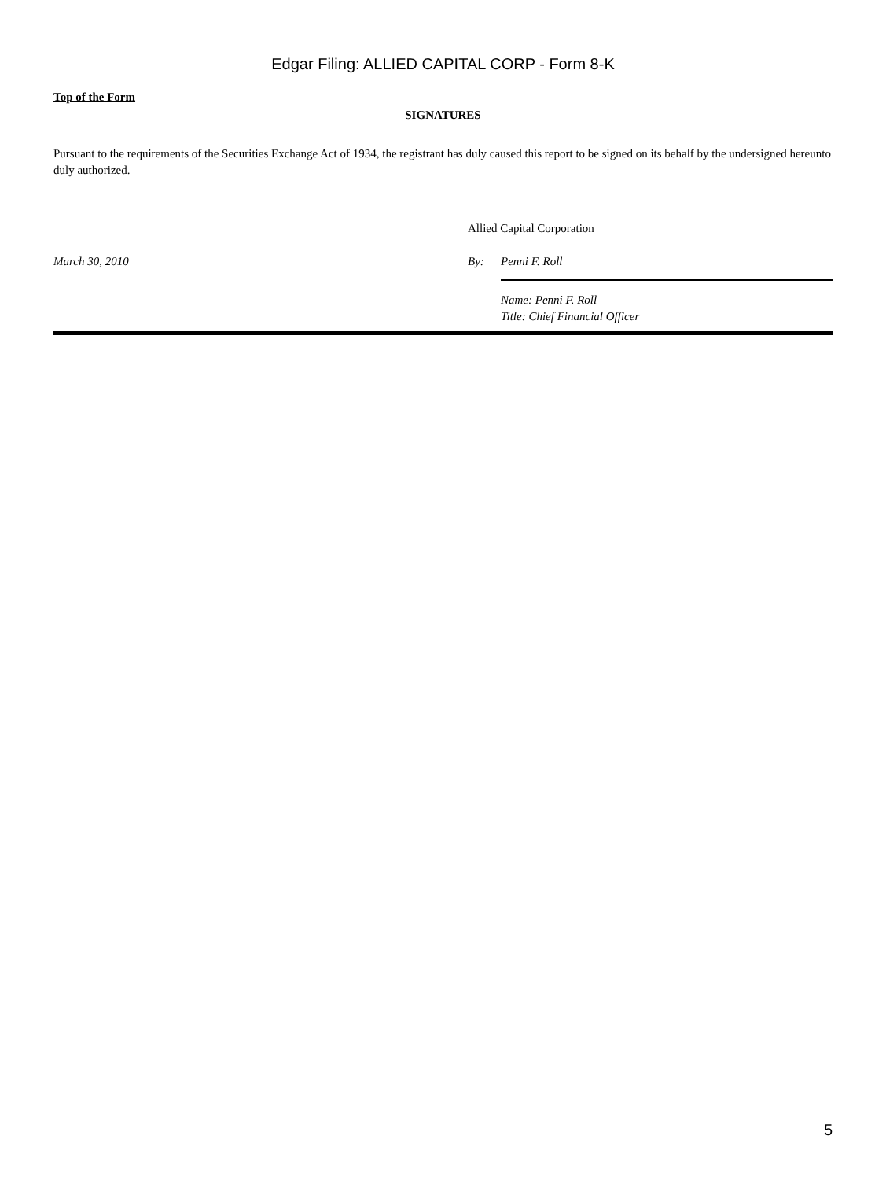Edgar Filing: ALLIED CAPITAL CORP - Form 8-K
Top of the Form
SIGNATURES
Pursuant to the requirements of the Securities Exchange Act of 1934, the registrant has duly caused this report to be signed on its behalf by the undersigned hereunto duly authorized.
Allied Capital Corporation
March 30, 2010 By: Penni F. Roll
Name: Penni F. Roll
Title: Chief Financial Officer
5